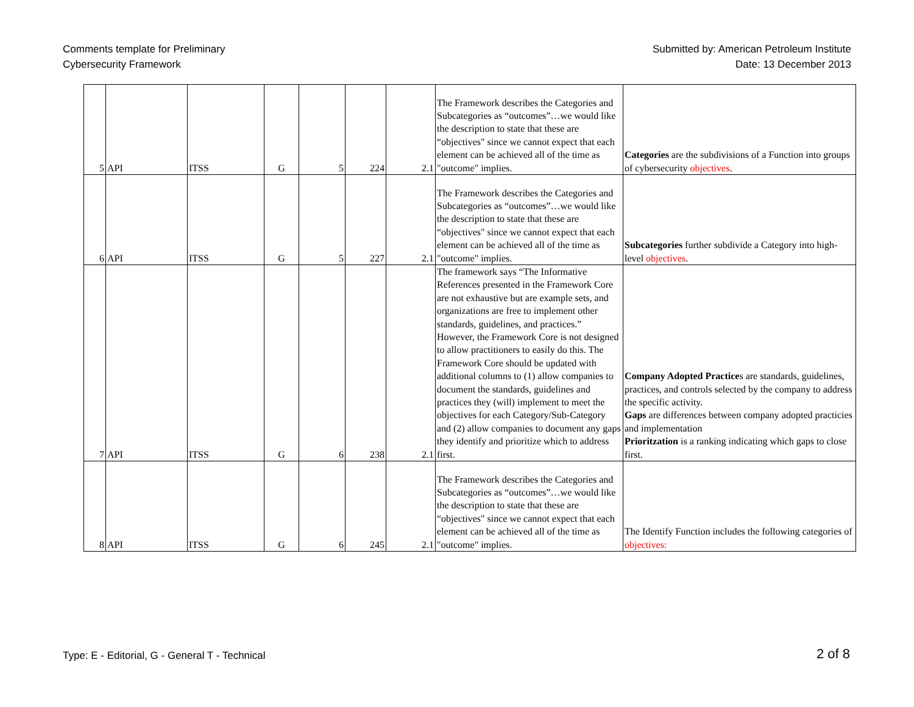Comments template for Preliminary
Cybersecurity Framework
Submitted by: American Petroleum Institute
Date: 13 December 2013
| 5 | API | ITSS | G | 5 | 224 | 2.1 | The Framework describes the Categories and Subcategories as “outcomes”…we would like the description to state that these are “objectives" since we cannot expect that each element can be achieved all of the time as "outcome" implies. | Categories are the subdivisions of a Function into groups of cybersecurity objectives . |
| 6 | API | ITSS | G | 5 | 227 | 2.1 | The Framework describes the Categories and Subcategories as “outcomes”…we would like the description to state that these are “objectives" since we cannot expect that each element can be achieved all of the time as "outcome" implies. | Subcategories further subdivide a Category into high-level objectives . |
| 7 | API | ITSS | G | 6 | 238 | 2.1 | The framework says “The Informative References presented in the Framework Core are not exhaustive but are example sets, and organizations are free to implement other standards, guidelines, and practices.” However, the Framework Core is not designed to allow practitioners to easily do this. The Framework Core should be updated with additional columns to (1) allow companies to document the standards, guidelines and practices they (will) implement to meet the objectives for each Category/Sub-Category and (2) allow companies to document any gaps they identify and prioritize which to address first. | Company Adopted Practice s are standards, guidelines, practices, and controls selected by the company to address the specific activity. Gaps are differences between company adopted practicies and implementation Prioritzation is a ranking indicating which gaps to close first. |
| 8 | API | ITSS | G | 6 | 245 | 2.1 | The Framework describes the Categories and Subcategories as “outcomes”…we would like the description to state that these are “objectives" since we cannot expect that each element can be achieved all of the time as "outcome" implies. | The Identify Function includes the following categories of objectives: |
Type: E - Editorial, G - General T - Technical
2 of 8